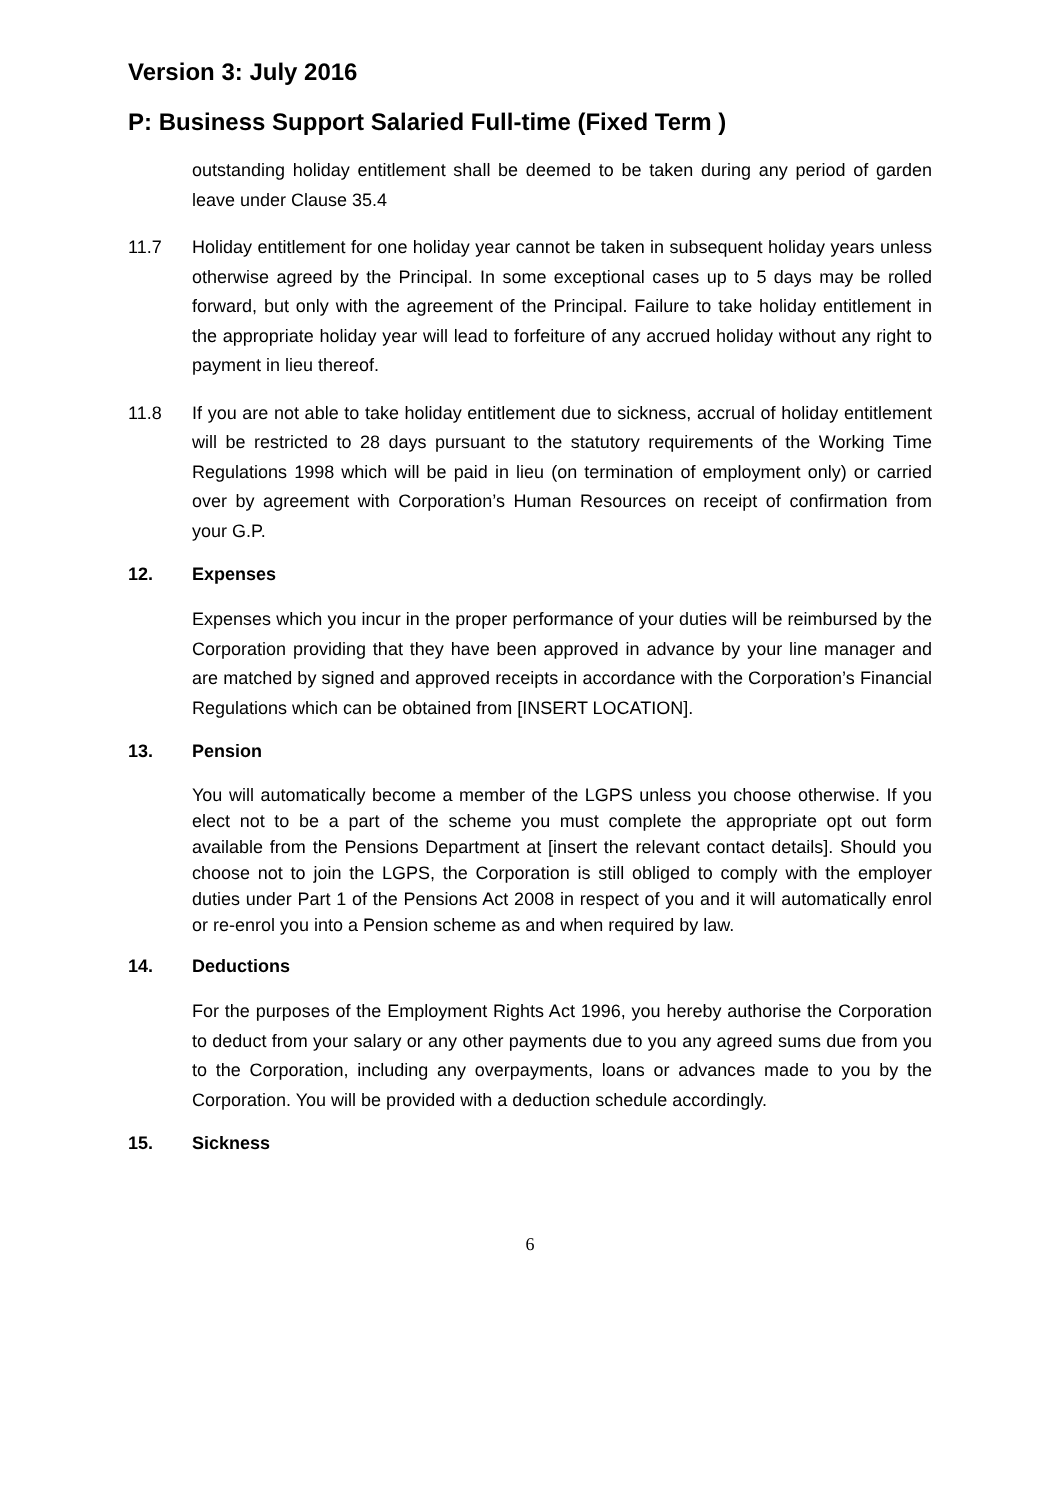Version 3: July 2016
P: Business Support Salaried Full-time (Fixed Term )
outstanding holiday entitlement shall be deemed to be taken during any period of garden leave under Clause 35.4
11.7 Holiday entitlement for one holiday year cannot be taken in subsequent holiday years unless otherwise agreed by the Principal. In some exceptional cases up to 5 days may be rolled forward, but only with the agreement of the Principal. Failure to take holiday entitlement in the appropriate holiday year will lead to forfeiture of any accrued holiday without any right to payment in lieu thereof.
11.8 If you are not able to take holiday entitlement due to sickness, accrual of holiday entitlement will be restricted to 28 days pursuant to the statutory requirements of the Working Time Regulations 1998 which will be paid in lieu (on termination of employment only) or carried over by agreement with Corporation’s Human Resources on receipt of confirmation from your G.P.
12. Expenses
Expenses which you incur in the proper performance of your duties will be reimbursed by the Corporation providing that they have been approved in advance by your line manager and are matched by signed and approved receipts in accordance with the Corporation’s Financial Regulations which can be obtained from [INSERT LOCATION].
13. Pension
You will automatically become a member of the LGPS unless you choose otherwise. If you elect not to be a part of the scheme you must complete the appropriate opt out form available from the Pensions Department at [insert the relevant contact details]. Should you choose not to join the LGPS, the Corporation is still obliged to comply with the employer duties under Part 1 of the Pensions Act 2008 in respect of you and it will automatically enrol or re-enrol you into a Pension scheme as and when required by law.
14. Deductions
For the purposes of the Employment Rights Act 1996, you hereby authorise the Corporation to deduct from your salary or any other payments due to you any agreed sums due from you to the Corporation, including any overpayments, loans or advances made to you by the Corporation. You will be provided with a deduction schedule accordingly.
15. Sickness
6